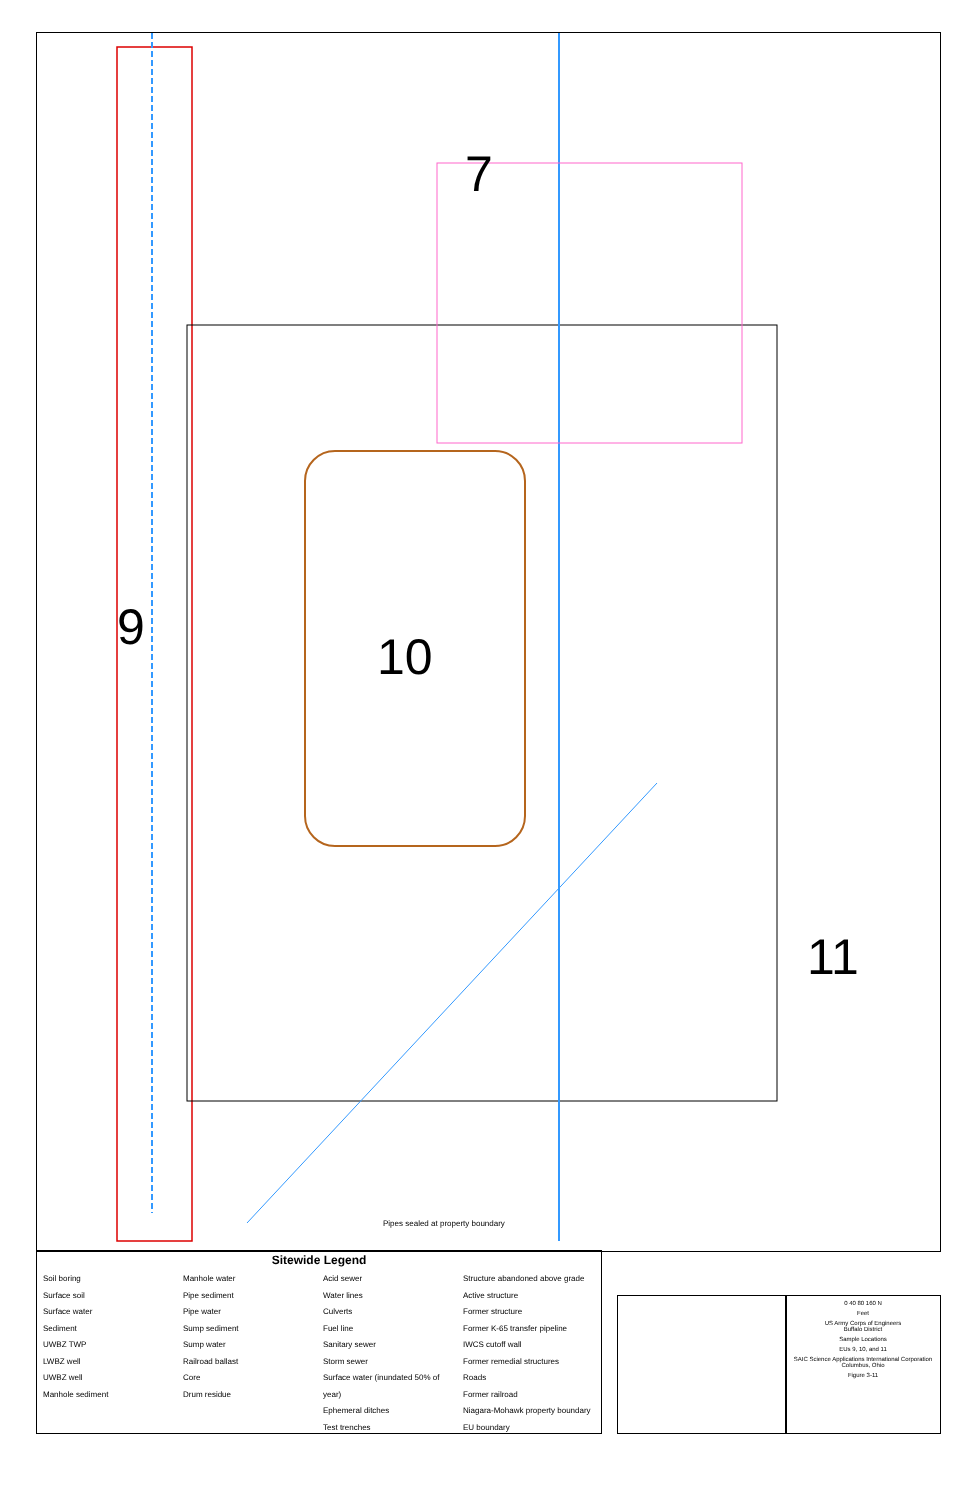7
9
10
11
Pipes sealed at property boundary
Sitewide Legend
Soil boring
Surface soil
Surface water
Sediment
UWBZ TWP
LWBZ well
UWBZ well
Manhole sediment
Manhole water
Pipe sediment
Pipe water
Sump sediment
Sump water
Railroad ballast
Core
Drum residue
Acid sewer
Water lines
Culverts
Fuel line
Sanitary sewer
Storm sewer
Surface water (inundated 50% of year)
Ephemeral ditches
Test trenches
Structure abandoned above grade
Active structure
Former structure
Former K-65 transfer pipeline
IWCS cutoff wall
Former remedial structures
Roads
Former railroad
Niagara-Mohawk property boundary
EU boundary
0 40 80 160 N
Feet
US Army Corps of Engineers
Buffalo District
Sample Locations
EUs 9, 10, and 11
SAIC Science Applications International Corporation Columbus, Ohio
Figure 3-11